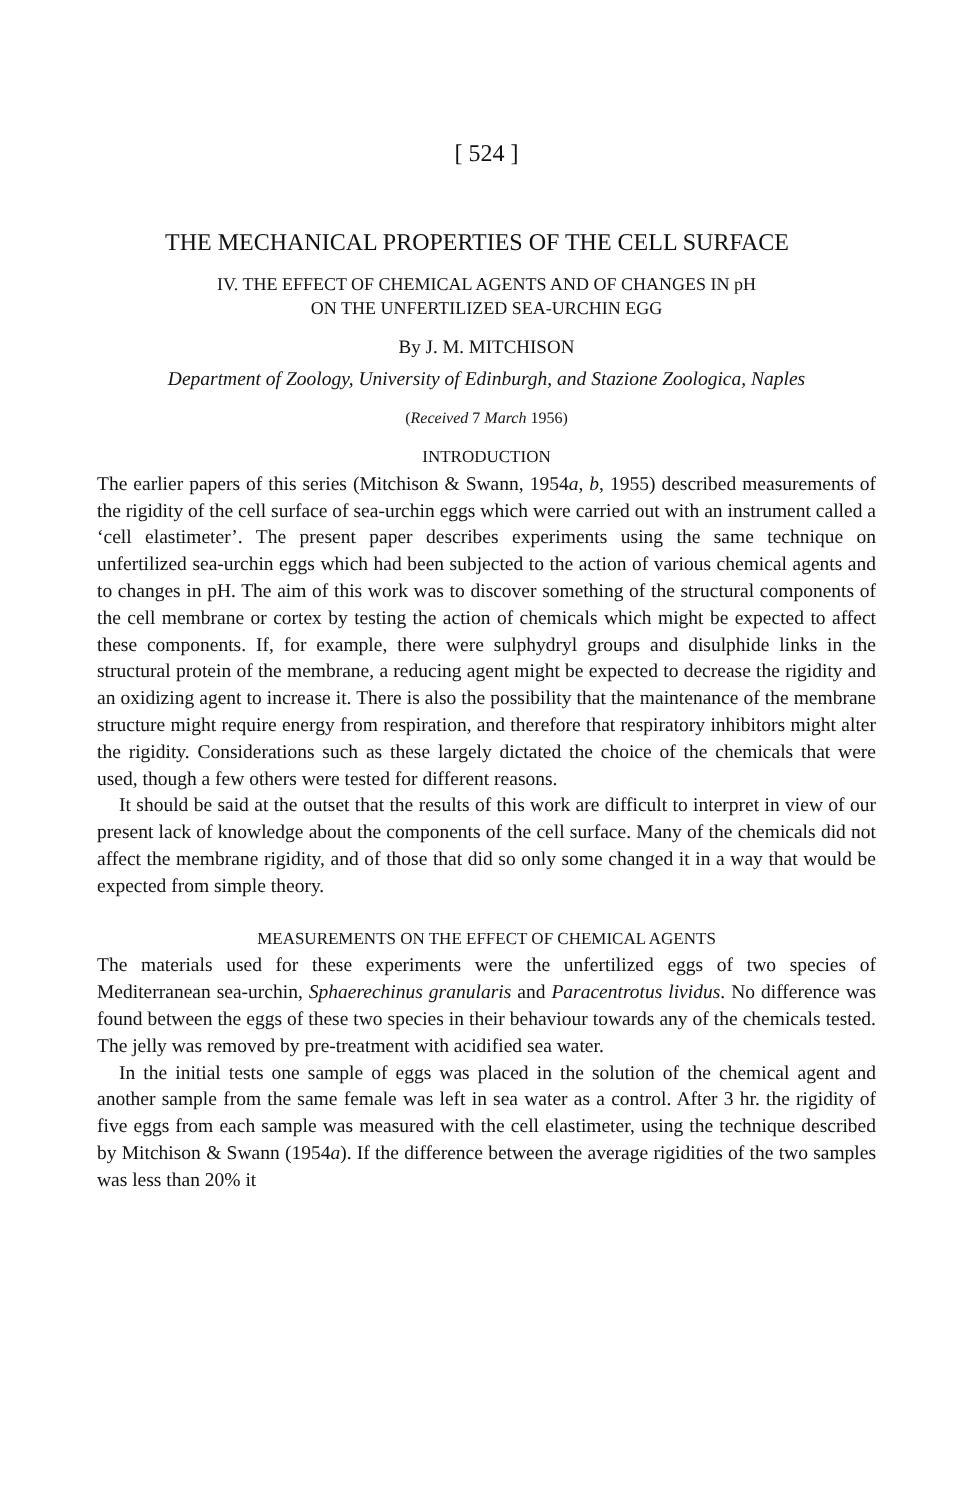[ 524 ]
THE MECHANICAL PROPERTIES OF THE CELL SURFACE
IV. THE EFFECT OF CHEMICAL AGENTS AND OF CHANGES IN pH
ON THE UNFERTILIZED SEA-URCHIN EGG
By J. M. MITCHISON
Department of Zoology, University of Edinburgh, and Stazione Zoologica, Naples
(Received 7 March 1956)
INTRODUCTION
The earlier papers of this series (Mitchison & Swann, 1954a, b, 1955) described measurements of the rigidity of the cell surface of sea-urchin eggs which were carried out with an instrument called a ‘cell elastimeter’. The present paper describes experiments using the same technique on unfertilized sea-urchin eggs which had been subjected to the action of various chemical agents and to changes in pH. The aim of this work was to discover something of the structural components of the cell membrane or cortex by testing the action of chemicals which might be expected to affect these components. If, for example, there were sulphydryl groups and disulphide links in the structural protein of the membrane, a reducing agent might be expected to decrease the rigidity and an oxidizing agent to increase it. There is also the possibility that the maintenance of the membrane structure might require energy from respiration, and therefore that respiratory inhibitors might alter the rigidity. Considerations such as these largely dictated the choice of the chemicals that were used, though a few others were tested for different reasons.
It should be said at the outset that the results of this work are difficult to interpret in view of our present lack of knowledge about the components of the cell surface. Many of the chemicals did not affect the membrane rigidity, and of those that did so only some changed it in a way that would be expected from simple theory.
MEASUREMENTS ON THE EFFECT OF CHEMICAL AGENTS
The materials used for these experiments were the unfertilized eggs of two species of Mediterranean sea-urchin, Sphaerechinus granularis and Paracentrotus lividus. No difference was found between the eggs of these two species in their behaviour towards any of the chemicals tested. The jelly was removed by pre-treatment with acidified sea water.
In the initial tests one sample of eggs was placed in the solution of the chemical agent and another sample from the same female was left in sea water as a control. After 3 hr. the rigidity of five eggs from each sample was measured with the cell elastimeter, using the technique described by Mitchison & Swann (1954a). If the difference between the average rigidities of the two samples was less than 20% it